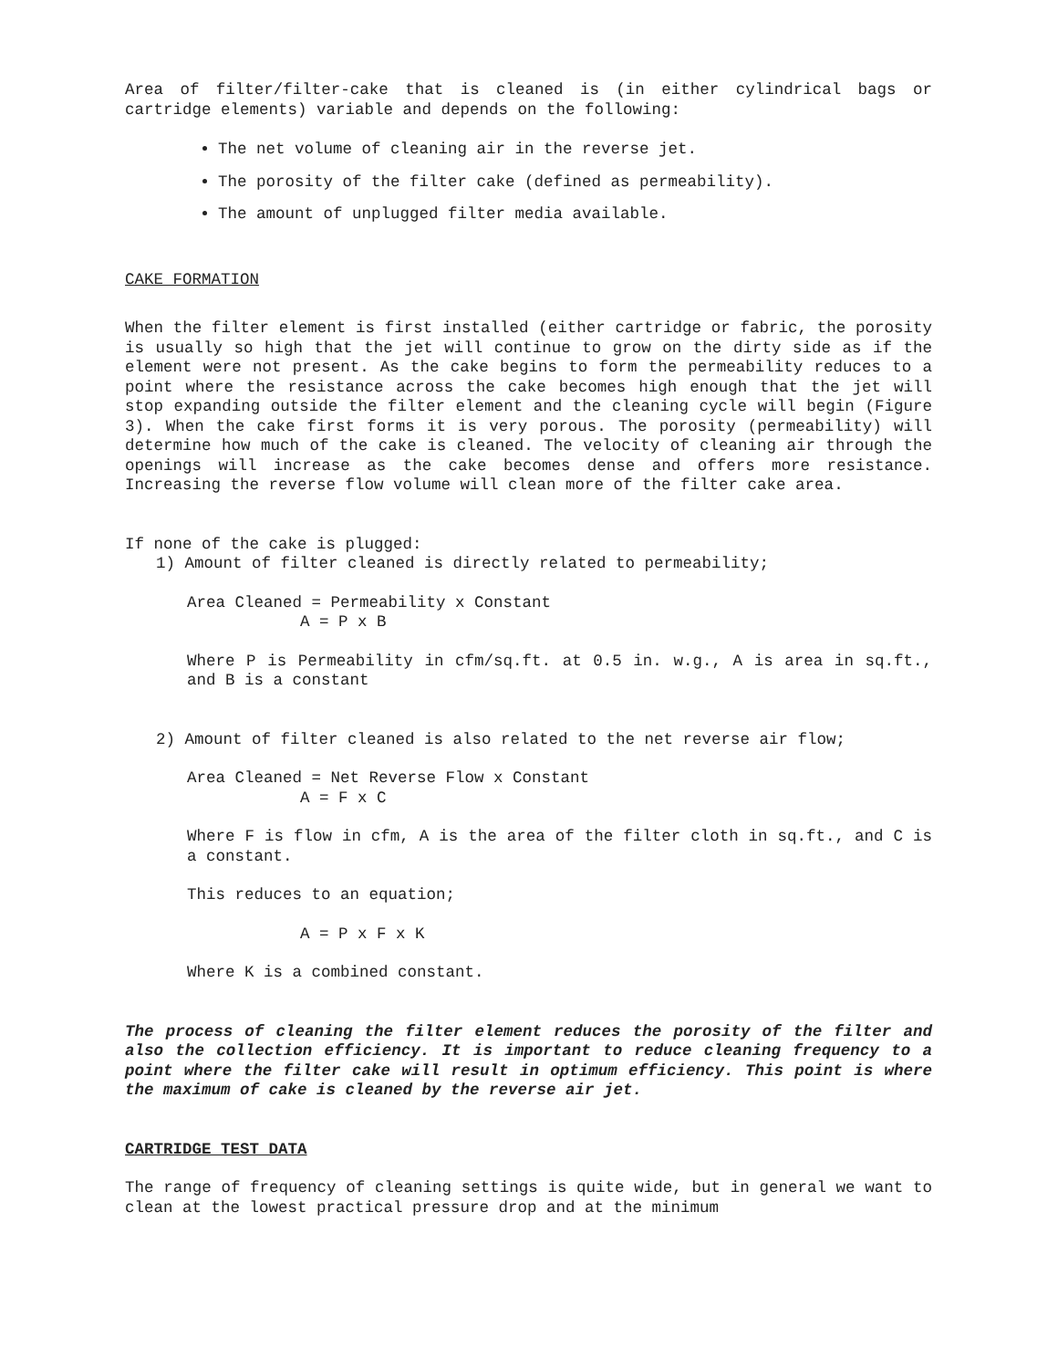Area of filter/filter-cake that is cleaned is (in either cylindrical bags or cartridge elements) variable and depends on the following:
The net volume of cleaning air in the reverse jet.
The porosity of the filter cake (defined as permeability).
The amount of unplugged filter media available.
CAKE FORMATION
When the filter element is first installed (either cartridge or fabric, the porosity is usually so high that the jet will continue to grow on the dirty side as if the element were not present. As the cake begins to form the permeability reduces to a point where the resistance across the cake becomes high enough that the jet will stop expanding outside the filter element and the cleaning cycle will begin (Figure 3). When the cake first forms it is very porous. The porosity (permeability) will determine how much of the cake is cleaned. The velocity of cleaning air through the openings will increase as the cake becomes dense and offers more resistance. Increasing the reverse flow volume will clean more of the filter cake area.
If none of the cake is plugged:
1) Amount of filter cleaned is directly related to permeability;
Area Cleaned = Permeability x Constant
A = P x B
Where P is Permeability in cfm/sq.ft. at 0.5 in. w.g., A is area in sq.ft., and B is a constant
2) Amount of filter cleaned is also related to the net reverse air flow;
Area Cleaned = Net Reverse Flow x Constant
A = F x C
Where F is flow in cfm, A is the area of the filter cloth in sq.ft., and C is a constant.
This reduces to an equation;
A = P x F x K
Where K is a combined constant.
The process of cleaning the filter element reduces the porosity of the filter and also the collection efficiency. It is important to reduce cleaning frequency to a point where the filter cake will result in optimum efficiency. This point is where the maximum of cake is cleaned by the reverse air jet.
CARTRIDGE TEST DATA
The range of frequency of cleaning settings is quite wide, but in general we want to clean at the lowest practical pressure drop and at the minimum